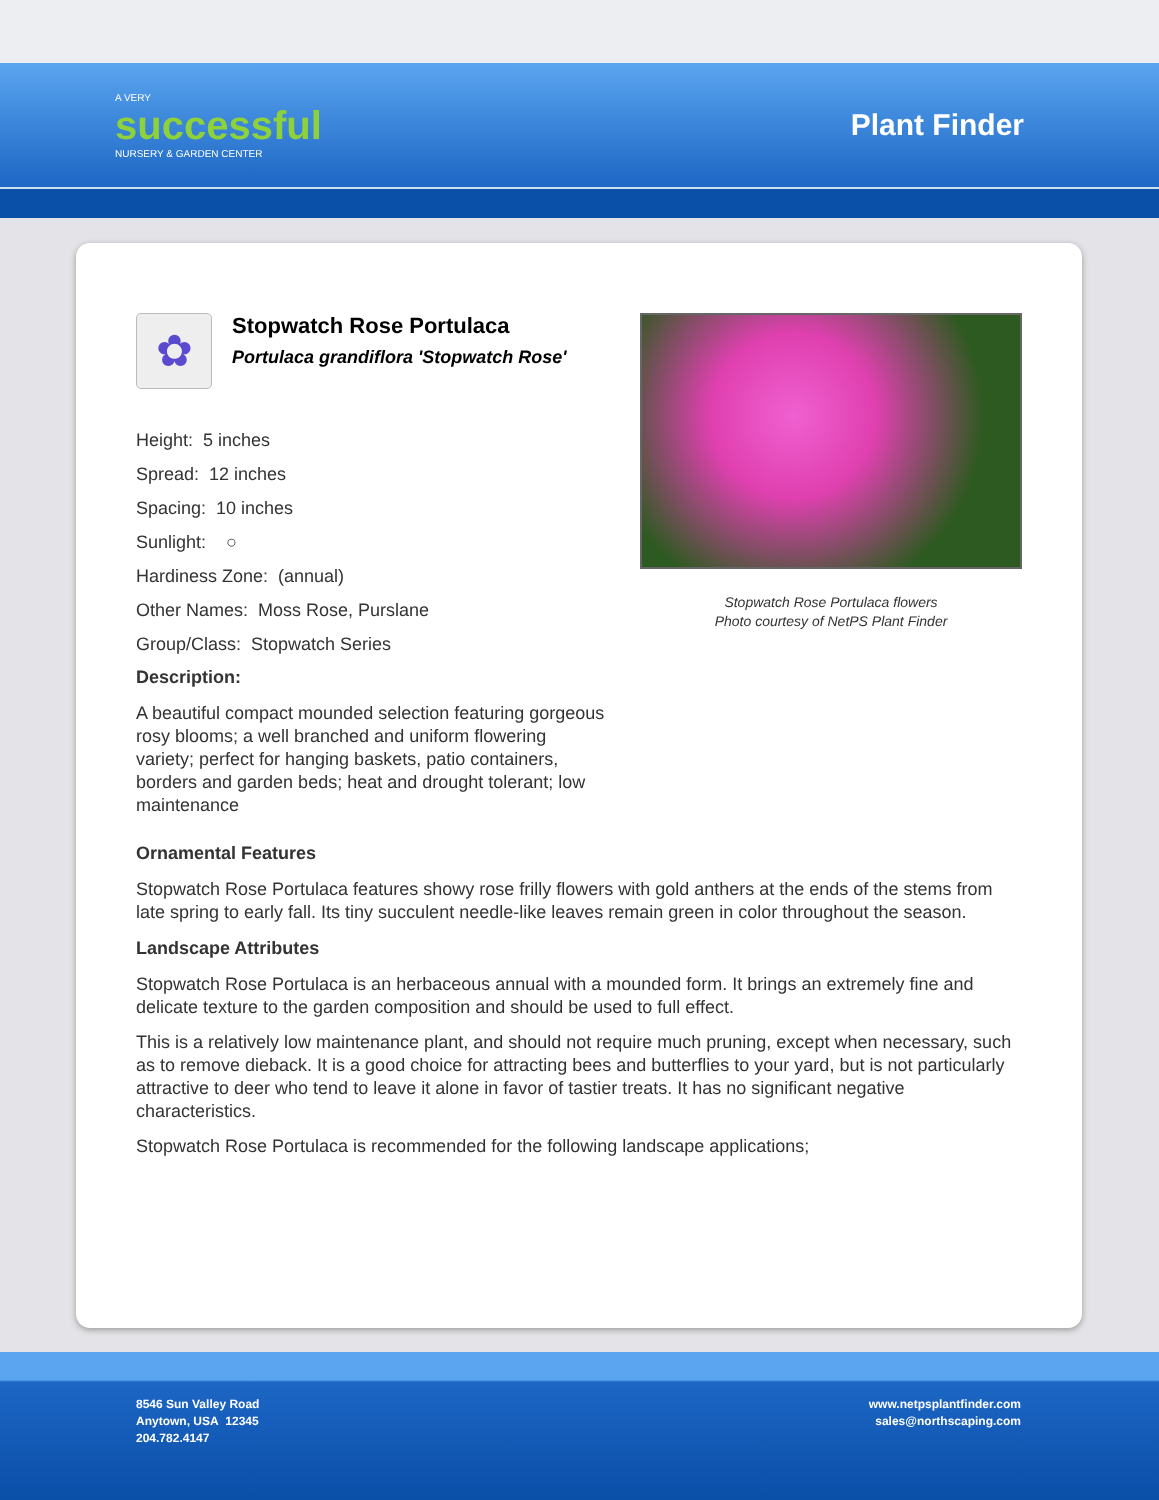A VERY
successful
NURSERY & GARDEN CENTER
Plant Finder
✿
Stopwatch Rose Portulaca
Portulaca grandiflora 'Stopwatch Rose'
Height: 5 inches
Spread: 12 inches
Spacing: 10 inches
Sunlight: ○
Hardiness Zone: (annual)
Other Names: Moss Rose, Purslane
Group/Class: Stopwatch Series
Description:
A beautiful compact mounded selection featuring gorgeous rosy blooms; a well branched and uniform flowering variety; perfect for hanging baskets, patio containers, borders and garden beds; heat and drought tolerant; low maintenance
Stopwatch Rose Portulaca flowers
Photo courtesy of NetPS Plant Finder
Ornamental Features
Stopwatch Rose Portulaca features showy rose frilly flowers with gold anthers at the ends of the stems from late spring to early fall. Its tiny succulent needle-like leaves remain green in color throughout the season.
Landscape Attributes
Stopwatch Rose Portulaca is an herbaceous annual with a mounded form. It brings an extremely fine and delicate texture to the garden composition and should be used to full effect.
This is a relatively low maintenance plant, and should not require much pruning, except when necessary, such as to remove dieback. It is a good choice for attracting bees and butterflies to your yard, but is not particularly attractive to deer who tend to leave it alone in favor of tastier treats. It has no significant negative characteristics.
Stopwatch Rose Portulaca is recommended for the following landscape applications;
8546 Sun Valley Road
Anytown, USA 12345
204.782.4147
www.netpsplantfinder.com
sales@northscaping.com